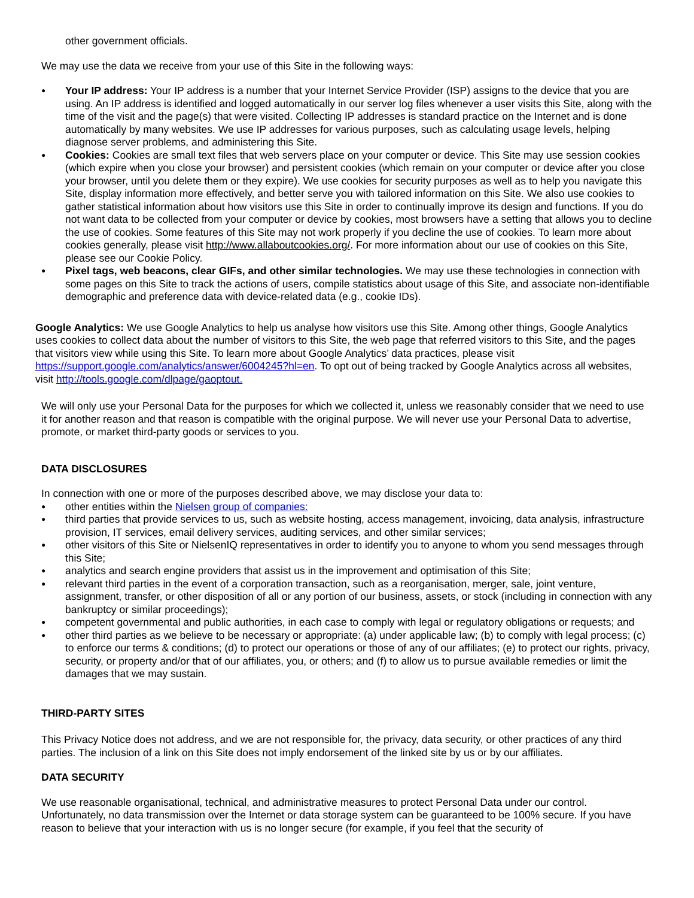other government officials.
We may use the data we receive from your use of this Site in the following ways:
● Your IP address: Your IP address is a number that your Internet Service Provider (ISP) assigns to the device that you are using. An IP address is identified and logged automatically in our server log files whenever a user visits this Site, along with the time of the visit and the page(s) that were visited. Collecting IP addresses is standard practice on the Internet and is done automatically by many websites. We use IP addresses for various purposes, such as calculating usage levels, helping diagnose server problems, and administering this Site.
● Cookies: Cookies are small text files that web servers place on your computer or device. This Site may use session cookies (which expire when you close your browser) and persistent cookies (which remain on your computer or device after you close your browser, until you delete them or they expire). We use cookies for security purposes as well as to help you navigate this Site, display information more effectively, and better serve you with tailored information on this Site. We also use cookies to gather statistical information about how visitors use this Site in order to continually improve its design and functions. If you do not want data to be collected from your computer or device by cookies, most browsers have a setting that allows you to decline the use of cookies. Some features of this Site may not work properly if you decline the use of cookies. To learn more about cookies generally, please visit http://www.allaboutcookies.org/. For more information about our use of cookies on this Site, please see our Cookie Policy.
● Pixel tags, web beacons, clear GIFs, and other similar technologies. We may use these technologies in connection with some pages on this Site to track the actions of users, compile statistics about usage of this Site, and associate non-identifiable demographic and preference data with device-related data (e.g., cookie IDs).
Google Analytics: We use Google Analytics to help us analyse how visitors use this Site. Among other things, Google Analytics uses cookies to collect data about the number of visitors to this Site, the web page that referred visitors to this Site, and the pages that visitors view while using this Site. To learn more about Google Analytics’ data practices, please visit https://support.google.com/analytics/answer/6004245?hl=en. To opt out of being tracked by Google Analytics across all websites, visit http://tools.google.com/dlpage/gaoptout.
We will only use your Personal Data for the purposes for which we collected it, unless we reasonably consider that we need to use it for another reason and that reason is compatible with the original purpose. We will never use your Personal Data to advertise, promote, or market third-party goods or services to you.
DATA DISCLOSURES
In connection with one or more of the purposes described above, we may disclose your data to:
● other entities within the Nielsen group of companies:
● third parties that provide services to us, such as website hosting, access management, invoicing, data analysis, infrastructure provision, IT services, email delivery services, auditing services, and other similar services;
● other visitors of this Site or NielsenIQ representatives in order to identify you to anyone to whom you send messages through this Site;
● analytics and search engine providers that assist us in the improvement and optimisation of this Site;
● relevant third parties in the event of a corporation transaction, such as a reorganisation, merger, sale, joint venture, assignment, transfer, or other disposition of all or any portion of our business, assets, or stock (including in connection with any bankruptcy or similar proceedings);
● competent governmental and public authorities, in each case to comply with legal or regulatory obligations or requests; and
● other third parties as we believe to be necessary or appropriate: (a) under applicable law; (b) to comply with legal process; (c) to enforce our terms & conditions; (d) to protect our operations or those of any of our affiliates; (e) to protect our rights, privacy, security, or property and/or that of our affiliates, you, or others; and (f) to allow us to pursue available remedies or limit the damages that we may sustain.
THIRD-PARTY SITES
This Privacy Notice does not address, and we are not responsible for, the privacy, data security, or other practices of any third parties. The inclusion of a link on this Site does not imply endorsement of the linked site by us or by our affiliates.
DATA SECURITY
We use reasonable organisational, technical, and administrative measures to protect Personal Data under our control. Unfortunately, no data transmission over the Internet or data storage system can be guaranteed to be 100% secure. If you have reason to believe that your interaction with us is no longer secure (for example, if you feel that the security of